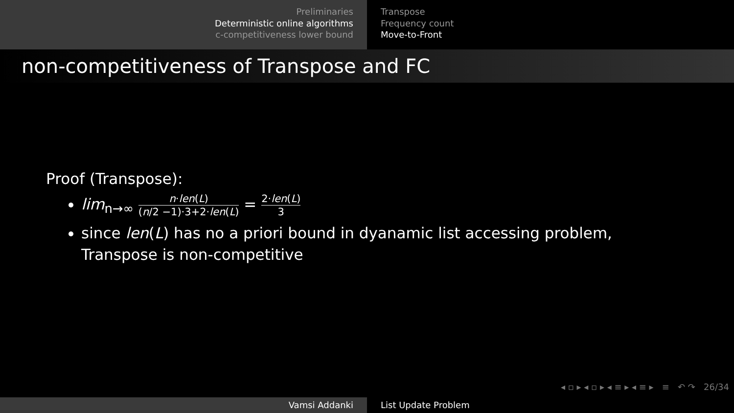Preliminaries
Deterministic online algorithms
c-competitiveness lower bound
Transpose
Frequency count
Move-to-Front
non-competitiveness of Transpose and FC
Proof (Transpose):
lim<sub>n→∞</sub> n·len(L) (n/2 −1)·3+2·len(L) = 2·len(L) 3
since len(L) has no a priori bound in dyanamic list accessing problem, Transpose is non-competitive
◂ ▫ ▸ ◂ ▫ ▸ ◂ ≡ ▸ ◂ ≡ ▸ ≡ ↶ ↷ 26/34
Vamsi Addanki List Update Problem